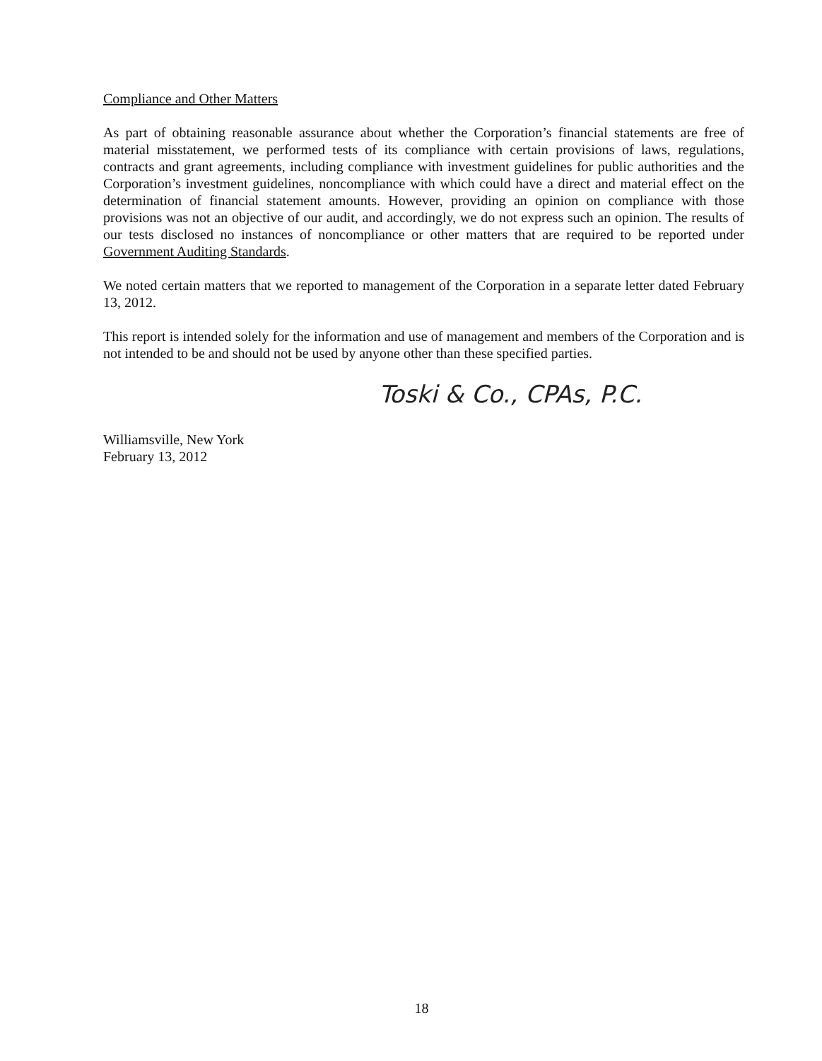Compliance and Other Matters
As part of obtaining reasonable assurance about whether the Corporation’s financial statements are free of material misstatement, we performed tests of its compliance with certain provisions of laws, regulations, contracts and grant agreements, including compliance with investment guidelines for public authorities and the Corporation’s investment guidelines, noncompliance with which could have a direct and material effect on the determination of financial statement amounts. However, providing an opinion on compliance with those provisions was not an objective of our audit, and accordingly, we do not express such an opinion. The results of our tests disclosed no instances of noncompliance or other matters that are required to be reported under Government Auditing Standards.
We noted certain matters that we reported to management of the Corporation in a separate letter dated February 13, 2012.
This report is intended solely for the information and use of management and members of the Corporation and is not intended to be and should not be used by anyone other than these specified parties.
Toski & Co., CPAs, P.C.
Williamsville, New York
February 13, 2012
18